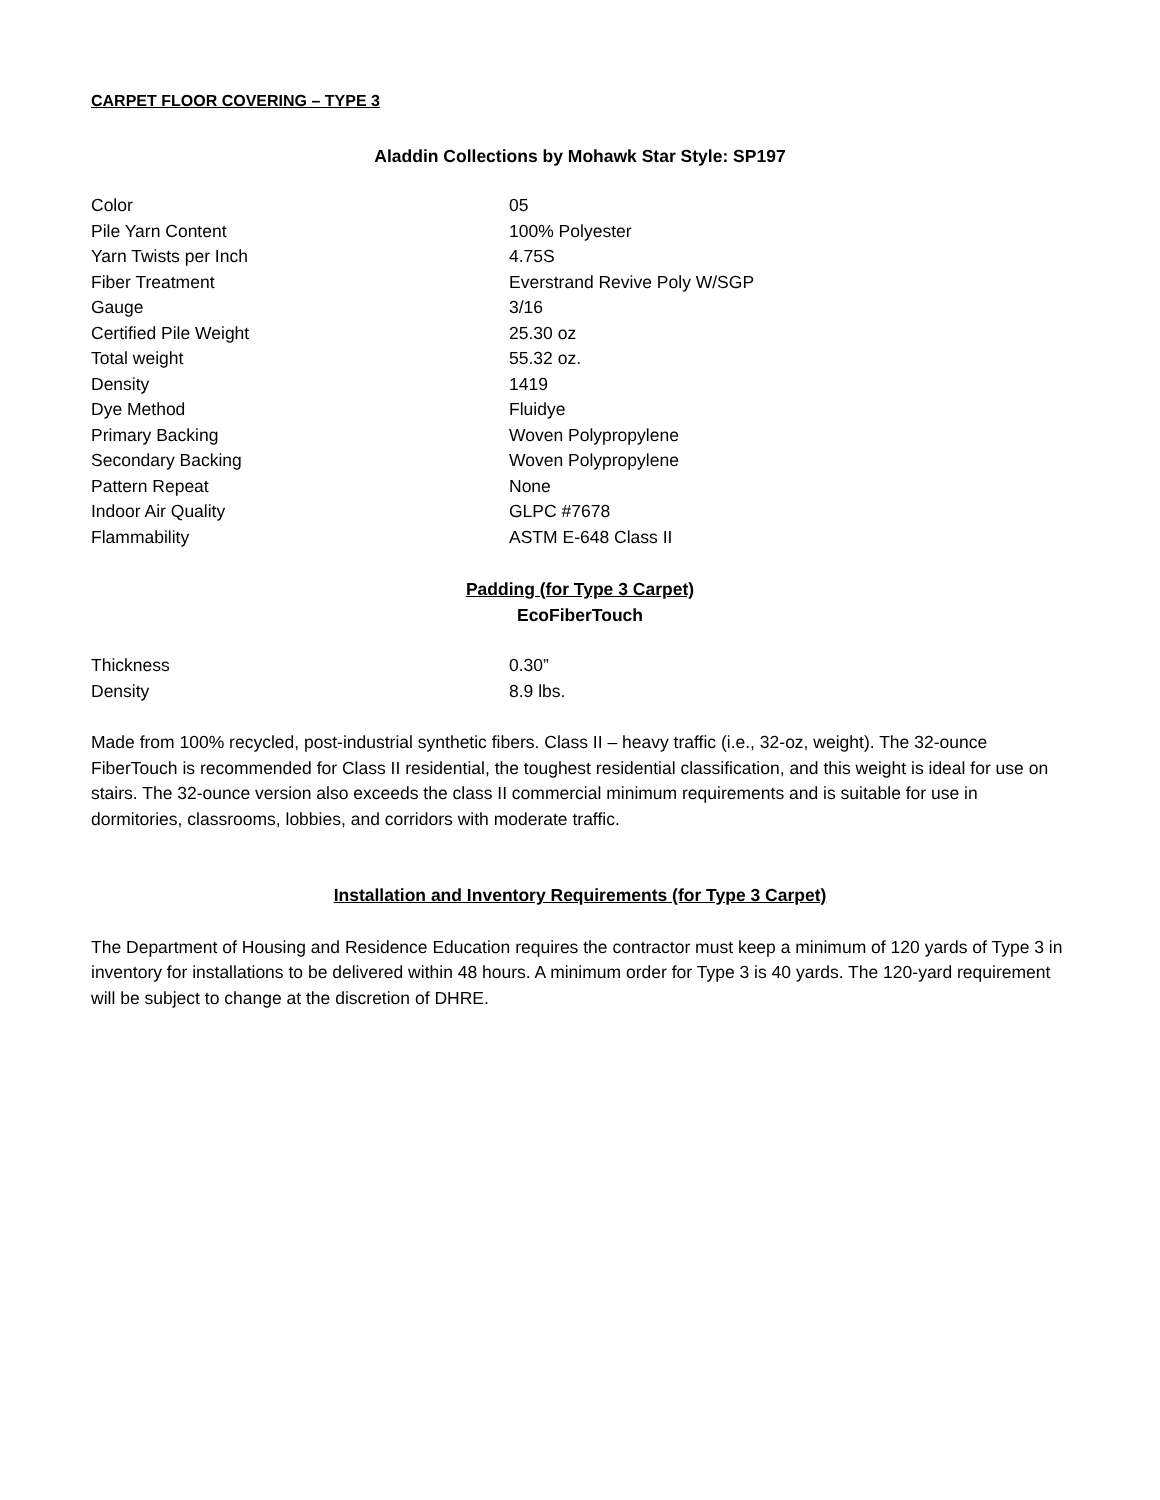CARPET FLOOR COVERING – TYPE 3
Aladdin Collections by Mohawk Star Style: SP197
| Color | 05 |
| Pile Yarn Content | 100% Polyester |
| Yarn Twists per Inch | 4.75S |
| Fiber Treatment | Everstrand Revive Poly W/SGP |
| Gauge | 3/16 |
| Certified Pile Weight | 25.30 oz |
| Total weight | 55.32 oz. |
| Density | 1419 |
| Dye Method | Fluidye |
| Primary Backing | Woven Polypropylene |
| Secondary Backing | Woven Polypropylene |
| Pattern Repeat | None |
| Indoor Air Quality | GLPC #7678 |
| Flammability | ASTM E-648 Class II |
Padding (for Type 3 Carpet)
EcoFiberTouch
| Thickness | 0.30” |
| Density | 8.9 lbs. |
Made from 100% recycled, post-industrial synthetic fibers. Class II – heavy traffic (i.e., 32-oz, weight). The 32-ounce FiberTouch is recommended for Class II residential, the toughest residential classification, and this weight is ideal for use on stairs. The 32-ounce version also exceeds the class II commercial minimum requirements and is suitable for use in dormitories, classrooms, lobbies, and corridors with moderate traffic.
Installation and Inventory Requirements (for Type 3 Carpet)
The Department of Housing and Residence Education requires the contractor must keep a minimum of 120 yards of Type 3 in inventory for installations to be delivered within 48 hours. A minimum order for Type 3 is 40 yards. The 120-yard requirement will be subject to change at the discretion of DHRE.